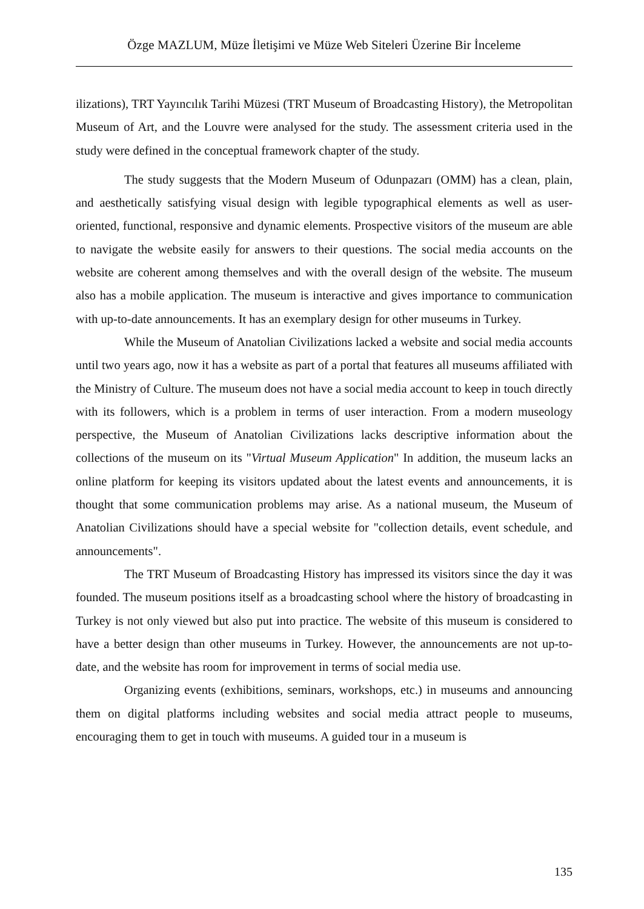Özge MAZLUM, Müze İletişimi ve Müze Web Siteleri Üzerine Bir İnceleme
ilizations), TRT Yayıncılık Tarihi Müzesi (TRT Museum of Broadcasting History), the Metropolitan Museum of Art, and the Louvre were analysed for the study. The assessment criteria used in the study were defined in the conceptual framework chapter of the study.
The study suggests that the Modern Museum of Odunpazarı (OMM) has a clean, plain, and aesthetically satisfying visual design with legible typographical elements as well as user-oriented, functional, responsive and dynamic elements. Prospective visitors of the museum are able to navigate the website easily for answers to their questions. The social media accounts on the website are coherent among themselves and with the overall design of the website. The museum also has a mobile application. The museum is interactive and gives importance to communication with up-to-date announcements. It has an exemplary design for other museums in Turkey.
While the Museum of Anatolian Civilizations lacked a website and social media accounts until two years ago, now it has a website as part of a portal that features all museums affiliated with the Ministry of Culture. The museum does not have a social media account to keep in touch directly with its followers, which is a problem in terms of user interaction. From a modern museology perspective, the Museum of Anatolian Civilizations lacks descriptive information about the collections of the museum on its "Virtual Museum Application" In addition, the museum lacks an online platform for keeping its visitors updated about the latest events and announcements, it is thought that some communication problems may arise. As a national museum, the Museum of Anatolian Civilizations should have a special website for "collection details, event schedule, and announcements".
The TRT Museum of Broadcasting History has impressed its visitors since the day it was founded. The museum positions itself as a broadcasting school where the history of broadcasting in Turkey is not only viewed but also put into practice. The website of this museum is considered to have a better design than other museums in Turkey. However, the announcements are not up-to-date, and the website has room for improvement in terms of social media use.
Organizing events (exhibitions, seminars, workshops, etc.) in museums and announcing them on digital platforms including websites and social media attract people to museums, encouraging them to get in touch with museums. A guided tour in a museum is
135